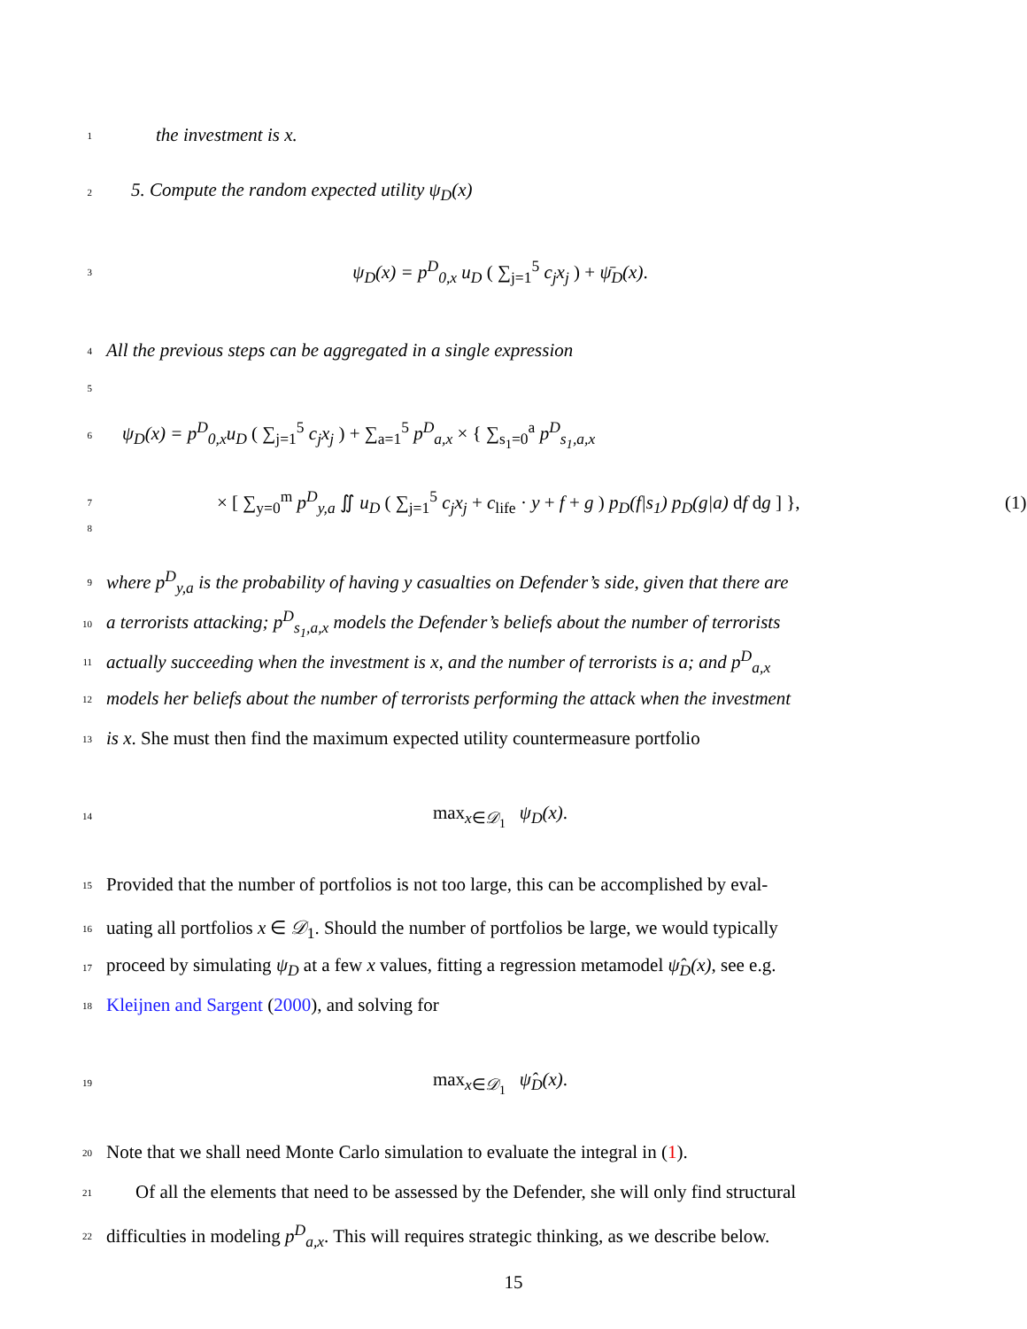1 the investment is x.
2 5. Compute the random expected utility ψ<sub>D</sub>(x)
3 ψ<sub>D</sub>(x) = p<sup>D</sup><sub>0,x</sub> u<sub>D</sub> ( ∑<sub>j=1</sub><sup>5</sup> c<sub>j</sub>x<sub>j</sub> ) + ψ̄<sub>D</sub>(x).
4 All the previous steps can be aggregated in a single expression
5
6 ψ<sub>D</sub>(x) = p<sup>D</sup><sub>0,x</sub>u<sub>D</sub> ( ∑<sub>j=1</sub><sup>5</sup> c<sub>j</sub>x<sub>j</sub> ) + ∑<sub>a=1</sub><sup>5</sup> p<sup>D</sup><sub>a,x</sub> × { ∑<sub>s<sub>1</sub>=0</sub><sup>a</sup> p<sup>D</sup><sub>s<sub>1</sub>,a,x</sub>
7 × [ ∑<sub>y=0</sub><sup>m</sup> p<sup>D</sup><sub>y,a</sub> ∬ u<sub>D</sub> ( ∑<sub>j=1</sub><sup>5</sup> c<sub>j</sub>x<sub>j</sub> + c<sub>life</sub> · y + f + g ) p<sub>D</sub>(f|s<sub>1</sub>) p<sub>D</sub>(g|a) df dg ] }, (1)
8
9 where p<sup>D</sup><sub>y,a</sub> is the probability of having y casualties on Defender’s side, given that there are
10 a terrorists attacking; p<sup>D</sup><sub>s<sub>1</sub>,a,x</sub> models the Defender’s beliefs about the number of terrorists
11 actually succeeding when the investment is x, and the number of terrorists is a; and p<sup>D</sup><sub>a,x</sub>
12 models her beliefs about the number of terrorists performing the attack when the investment
13 is x. She must then find the maximum expected utility countermeasure portfolio
14 max<sub>x∈𝒟<sub>1</sub></sub> ψ<sub>D</sub>(x).
15 Provided that the number of portfolios is not too large, this can be accomplished by eval-
16 uating all portfolios x ∈ 𝒟<sub>1</sub>. Should the number of portfolios be large, we would typically
17 proceed by simulating ψ<sub>D</sub> at a few x values, fitting a regression metamodel ψ̂<sub>D</sub>(x), see e.g.
18 Kleijnen and Sargent (2000), and solving for
19 max<sub>x∈𝒟<sub>1</sub></sub> ψ̂<sub>D</sub>(x).
20 Note that we shall need Monte Carlo simulation to evaluate the integral in (1).
21 Of all the elements that need to be assessed by the Defender, she will only find structural
22 difficulties in modeling p<sup>D</sup><sub>a,x</sub>. This will requires strategic thinking, as we describe below.
15